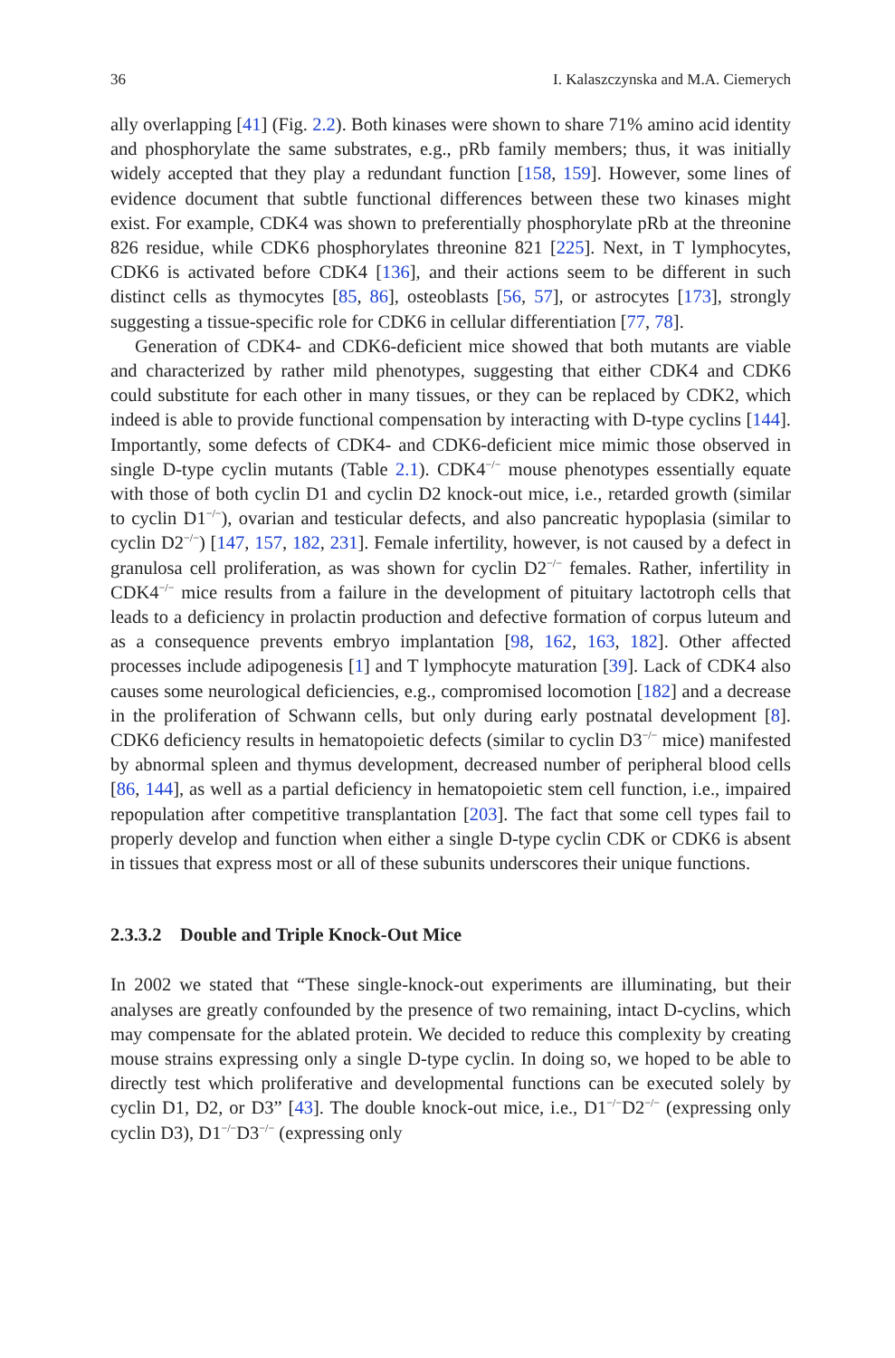36 I. Kalaszczynska and M.A. Ciemerych
ally overlapping [41] (Fig. 2.2). Both kinases were shown to share 71% amino acid identity and phosphorylate the same substrates, e.g., pRb family members; thus, it was initially widely accepted that they play a redundant function [158, 159]. However, some lines of evidence document that subtle functional differences between these two kinases might exist. For example, CDK4 was shown to preferentially phosphorylate pRb at the threonine 826 residue, while CDK6 phosphorylates threonine 821 [225]. Next, in T lymphocytes, CDK6 is activated before CDK4 [136], and their actions seem to be different in such distinct cells as thymocytes [85, 86], osteoblasts [56, 57], or astrocytes [173], strongly suggesting a tissue-specific role for CDK6 in cellular differentiation [77, 78].
Generation of CDK4- and CDK6-deficient mice showed that both mutants are viable and characterized by rather mild phenotypes, suggesting that either CDK4 and CDK6 could substitute for each other in many tissues, or they can be replaced by CDK2, which indeed is able to provide functional compensation by interacting with D-type cyclins [144]. Importantly, some defects of CDK4- and CDK6-deficient mice mimic those observed in single D-type cyclin mutants (Table 2.1). CDK4<sup>−/−</sup> mouse phenotypes essentially equate with those of both cyclin D1 and cyclin D2 knock-out mice, i.e., retarded growth (similar to cyclin D1<sup>−/−</sup>), ovarian and testicular defects, and also pancreatic hypoplasia (similar to cyclin D2<sup>−/−</sup>) [147, 157, 182, 231]. Female infertility, however, is not caused by a defect in granulosa cell proliferation, as was shown for cyclin D2<sup>−/−</sup> females. Rather, infertility in CDK4<sup>−/−</sup> mice results from a failure in the development of pituitary lactotroph cells that leads to a deficiency in prolactin production and defective formation of corpus luteum and as a consequence prevents embryo implantation [98, 162, 163, 182]. Other affected processes include adipogenesis [1] and T lymphocyte maturation [39]. Lack of CDK4 also causes some neurological deficiencies, e.g., compromised locomotion [182] and a decrease in the proliferation of Schwann cells, but only during early postnatal development [8]. CDK6 deficiency results in hematopoietic defects (similar to cyclin D3<sup>−/−</sup> mice) manifested by abnormal spleen and thymus development, decreased number of peripheral blood cells [86, 144], as well as a partial deficiency in hematopoietic stem cell function, i.e., impaired repopulation after competitive transplantation [203]. The fact that some cell types fail to properly develop and function when either a single D-type cyclin CDK or CDK6 is absent in tissues that express most or all of these subunits underscores their unique functions.
2.3.3.2 Double and Triple Knock-Out Mice
In 2002 we stated that “These single-knock-out experiments are illuminating, but their analyses are greatly confounded by the presence of two remaining, intact D-cyclins, which may compensate for the ablated protein. We decided to reduce this complexity by creating mouse strains expressing only a single D-type cyclin. In doing so, we hoped to be able to directly test which proliferative and developmental functions can be executed solely by cyclin D1, D2, or D3” [43]. The double knock-out mice, i.e., D1<sup>−/−</sup>D2<sup>−/−</sup> (expressing only cyclin D3), D1<sup>−/−</sup>D3<sup>−/−</sup> (expressing only